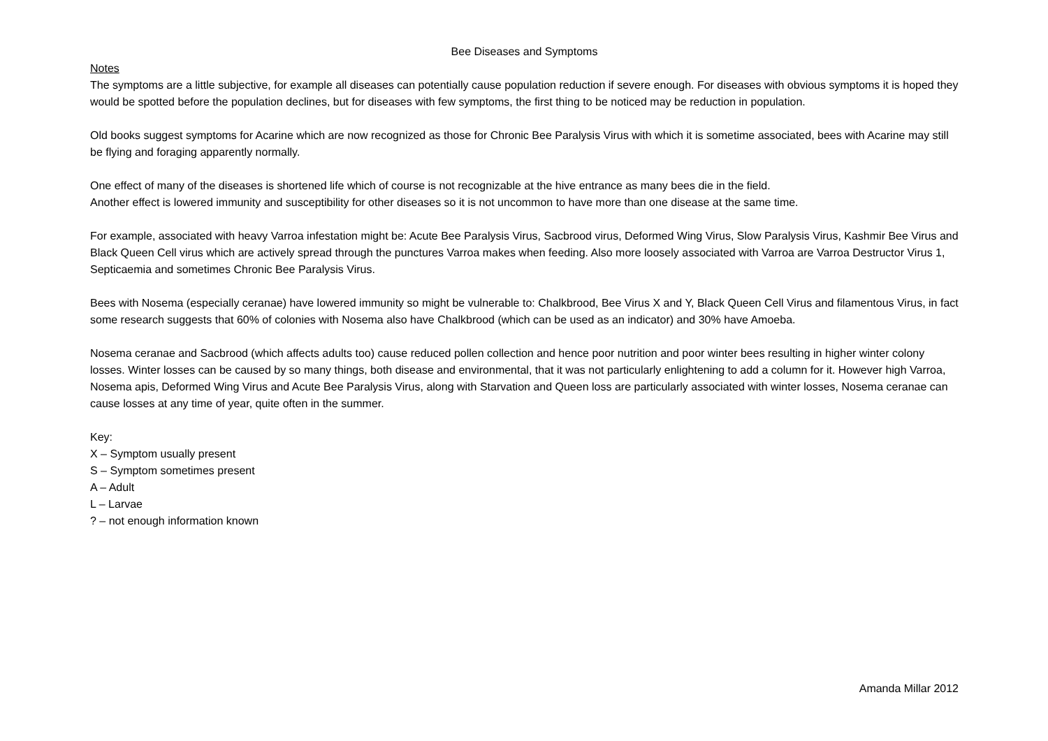Bee Diseases and Symptoms
Notes
The symptoms are a little subjective, for example all diseases can potentially cause population reduction if severe enough. For diseases with obvious symptoms it is hoped they would be spotted before the population declines, but for diseases with few symptoms, the first thing to be noticed may be reduction in population.
Old books suggest symptoms for Acarine which are now recognized as those for Chronic Bee Paralysis Virus with which it is sometime associated, bees with Acarine may still be flying and foraging apparently normally.
One effect of many of the diseases is shortened life which of course is not recognizable at the hive entrance as many bees die in the field.
Another effect is lowered immunity and susceptibility for other diseases so it is not uncommon to have more than one disease at the same time.
For example, associated with heavy Varroa infestation might be: Acute Bee Paralysis Virus, Sacbrood virus, Deformed Wing Virus, Slow Paralysis Virus, Kashmir Bee Virus and Black Queen Cell virus which are actively spread through the punctures Varroa makes when feeding. Also more loosely associated with Varroa are Varroa Destructor Virus 1, Septicaemia and sometimes Chronic Bee Paralysis Virus.
Bees with Nosema (especially ceranae) have lowered immunity so might be vulnerable to: Chalkbrood, Bee Virus X and Y, Black Queen Cell Virus and filamentous Virus, in fact some research suggests that 60% of colonies with Nosema also have Chalkbrood (which can be used as an indicator) and 30% have Amoeba.
Nosema ceranae and Sacbrood (which affects adults too) cause reduced pollen collection and hence poor nutrition and poor winter bees resulting in higher winter colony losses. Winter losses can be caused by so many things, both disease and environmental, that it was not particularly enlightening to add a column for it. However high Varroa, Nosema apis, Deformed Wing Virus and Acute Bee Paralysis Virus, along with Starvation and Queen loss are particularly associated with winter losses, Nosema ceranae can cause losses at any time of year, quite often in the summer.
Key:
X – Symptom usually present
S – Symptom sometimes present
A – Adult
L – Larvae
? – not enough information known
Amanda Millar 2012